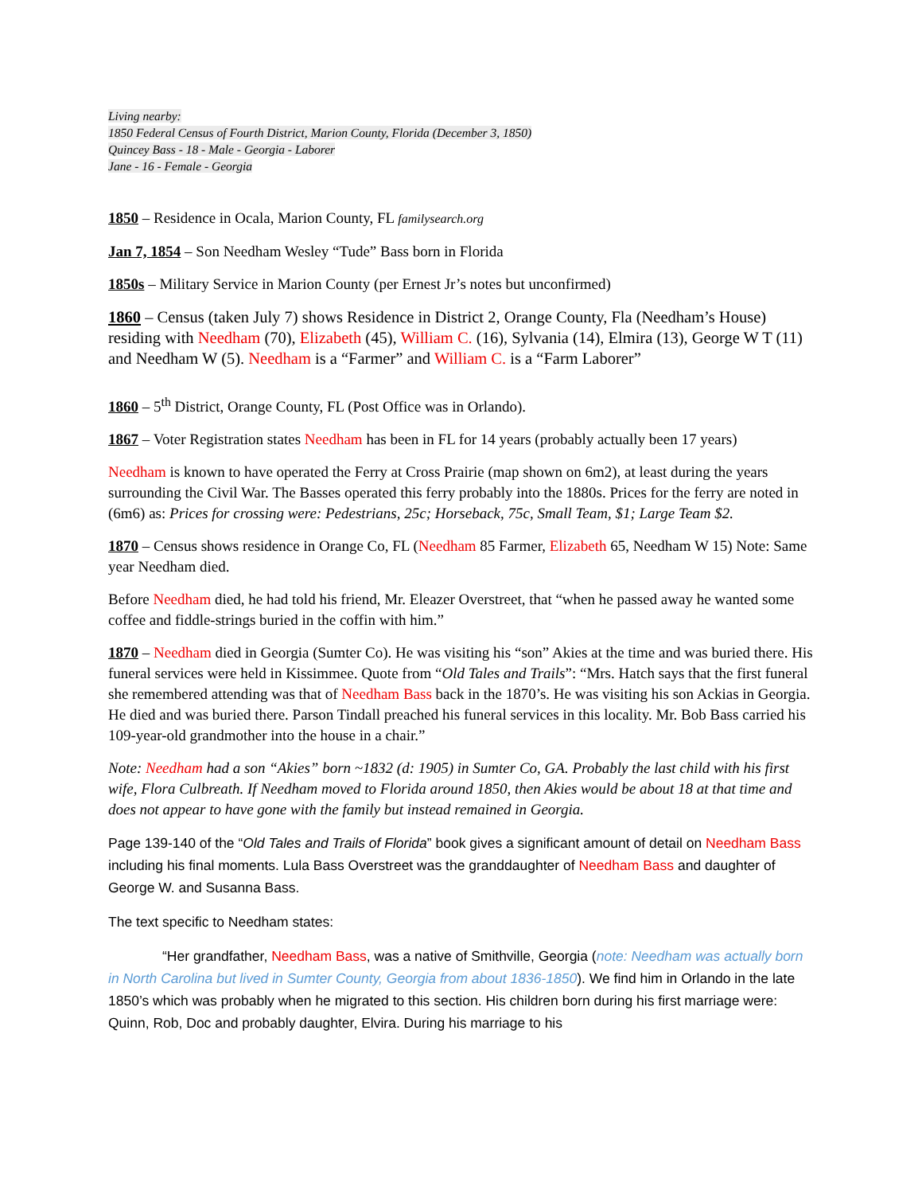Living nearby:
1850 Federal Census of Fourth District, Marion County, Florida (December 3, 1850)
Quincey Bass - 18 - Male - Georgia - Laborer
Jane - 16 - Female - Georgia
1850 – Residence in Ocala, Marion County, FL familysearch.org
Jan 7, 1854 – Son Needham Wesley “Tude” Bass born in Florida
1850s – Military Service in Marion County (per Ernest Jr’s notes but unconfirmed)
1860 – Census (taken July 7) shows Residence in District 2, Orange County, Fla (Needham’s House) residing with Needham (70), Elizabeth (45), William C. (16), Sylvania (14), Elmira (13), George W T (11) and Needham W (5). Needham is a “Farmer” and William C. is a “Farm Laborer”
1860 – 5<sup>th</sup> District, Orange County, FL (Post Office was in Orlando).
1867 – Voter Registration states Needham has been in FL for 14 years (probably actually been 17 years)
Needham is known to have operated the Ferry at Cross Prairie (map shown on 6m2), at least during the years surrounding the Civil War. The Basses operated this ferry probably into the 1880s. Prices for the ferry are noted in (6m6) as: Prices for crossing were: Pedestrians, 25c; Horseback, 75c, Small Team, $1; Large Team $2.
1870 – Census shows residence in Orange Co, FL (Needham 85 Farmer, Elizabeth 65, Needham W 15) Note: Same year Needham died.
Before Needham died, he had told his friend, Mr. Eleazer Overstreet, that “when he passed away he wanted some coffee and fiddle-strings buried in the coffin with him.”
1870 – Needham died in Georgia (Sumter Co). He was visiting his “son” Akies at the time and was buried there. His funeral services were held in Kissimmee. Quote from “Old Tales and Trails”: “Mrs. Hatch says that the first funeral she remembered attending was that of Needham Bass back in the 1870’s. He was visiting his son Ackias in Georgia. He died and was buried there. Parson Tindall preached his funeral services in this locality. Mr. Bob Bass carried his 109-year-old grandmother into the house in a chair.”
Note: Needham had a son “Akies” born ~1832 (d: 1905) in Sumter Co, GA. Probably the last child with his first wife, Flora Culbreath. If Needham moved to Florida around 1850, then Akies would be about 18 at that time and does not appear to have gone with the family but instead remained in Georgia.
Page 139-140 of the “Old Tales and Trails of Florida” book gives a significant amount of detail on Needham Bass including his final moments. Lula Bass Overstreet was the granddaughter of Needham Bass and daughter of George W. and Susanna Bass.
The text specific to Needham states:
“Her grandfather, Needham Bass, was a native of Smithville, Georgia (note: Needham was actually born in North Carolina but lived in Sumter County, Georgia from about 1836-1850). We find him in Orlando in the late 1850’s which was probably when he migrated to this section. His children born during his first marriage were: Quinn, Rob, Doc and probably daughter, Elvira. During his marriage to his